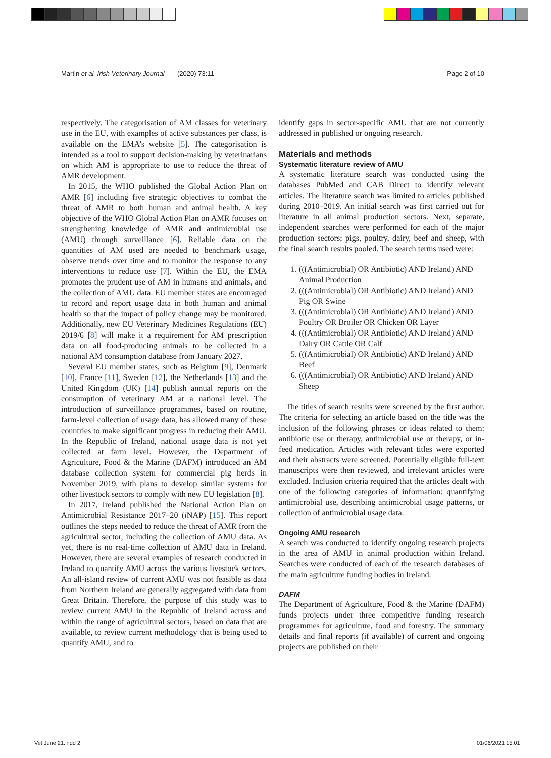Martin et al. Irish Veterinary Journal (2020) 73:11 Page 2 of 10
respectively. The categorisation of AM classes for veterinary use in the EU, with examples of active substances per class, is available on the EMA’s website [5]. The categorisation is intended as a tool to support decision-making by veterinarians on which AM is appropriate to use to reduce the threat of AMR development.
In 2015, the WHO published the Global Action Plan on AMR [6] including five strategic objectives to combat the threat of AMR to both human and animal health. A key objective of the WHO Global Action Plan on AMR focuses on strengthening knowledge of AMR and antimicrobial use (AMU) through surveillance [6]. Reliable data on the quantities of AM used are needed to benchmark usage, observe trends over time and to monitor the response to any interventions to reduce use [7]. Within the EU, the EMA promotes the prudent use of AM in humans and animals, and the collection of AMU data. EU member states are encouraged to record and report usage data in both human and animal health so that the impact of policy change may be monitored. Additionally, new EU Veterinary Medicines Regulations (EU) 2019/6 [8] will make it a requirement for AM prescription data on all food-producing animals to be collected in a national AM consumption database from January 2027.
Several EU member states, such as Belgium [9], Denmark [10], France [11], Sweden [12], the Netherlands [13] and the United Kingdom (UK) [14] publish annual reports on the consumption of veterinary AM at a national level. The introduction of surveillance programmes, based on routine, farm-level collection of usage data, has allowed many of these countries to make significant progress in reducing their AMU. In the Republic of Ireland, national usage data is not yet collected at farm level. However, the Department of Agriculture, Food & the Marine (DAFM) introduced an AM database collection system for commercial pig herds in November 2019, with plans to develop similar systems for other livestock sectors to comply with new EU legislation [8].
In 2017, Ireland published the National Action Plan on Antimicrobial Resistance 2017–20 (i NAP) [15]. This report outlines the steps needed to reduce the threat of AMR from the agricultural sector, including the collection of AMU data. As yet, there is no real-time collection of AMU data in Ireland. However, there are several examples of research conducted in Ireland to quantify AMU across the various livestock sectors. An all-island review of current AMU was not feasible as data from Northern Ireland are generally aggregated with data from Great Britain. Therefore, the purpose of this study was to review current AMU in the Republic of Ireland across and within the range of agricultural sectors, based on data that are available, to review current methodology that is being used to quantify AMU, and to
identify gaps in sector-specific AMU that are not currently addressed in published or ongoing research.
Materials and methods
Systematic literature review of AMU
A systematic literature search was conducted using the databases PubMed and CAB Direct to identify relevant articles. The literature search was limited to articles published during 2010–2019. An initial search was first carried out for literature in all animal production sectors. Next, separate, independent searches were performed for each of the major production sectors; pigs, poultry, dairy, beef and sheep, with the final search results pooled. The search terms used were:
1. (((Antimicrobial) OR Antibiotic) AND Ireland) AND Animal Production
2. (((Antimicrobial) OR Antibiotic) AND Ireland) AND Pig OR Swine
3. (((Antimicrobial) OR Antibiotic) AND Ireland) AND Poultry OR Broiler OR Chicken OR Layer
4. (((Antimicrobial) OR Antibiotic) AND Ireland) AND Dairy OR Cattle OR Calf
5. (((Antimicrobial) OR Antibiotic) AND Ireland) AND Beef
6. (((Antimicrobial) OR Antibiotic) AND Ireland) AND Sheep
The titles of search results were screened by the first author. The criteria for selecting an article based on the title was the inclusion of the following phrases or ideas related to them: antibiotic use or therapy, antimicrobial use or therapy, or in-feed medication. Articles with relevant titles were exported and their abstracts were screened. Potentially eligible full-text manuscripts were then reviewed, and irrelevant articles were excluded. Inclusion criteria required that the articles dealt with one of the following categories of information: quantifying antimicrobial use, describing antimicrobial usage patterns, or collection of antimicrobial usage data.
Ongoing AMU research
A search was conducted to identify ongoing research projects in the area of AMU in animal production within Ireland. Searches were conducted of each of the research databases of the main agriculture funding bodies in Ireland.
DAFM
The Department of Agriculture, Food & the Marine (DAFM) funds projects under three competitive funding research programmes for agriculture, food and forestry. The summary details and final reports (if available) of current and ongoing projects are published on their
Vet June 21.indd 2 01/06/2021 15:01